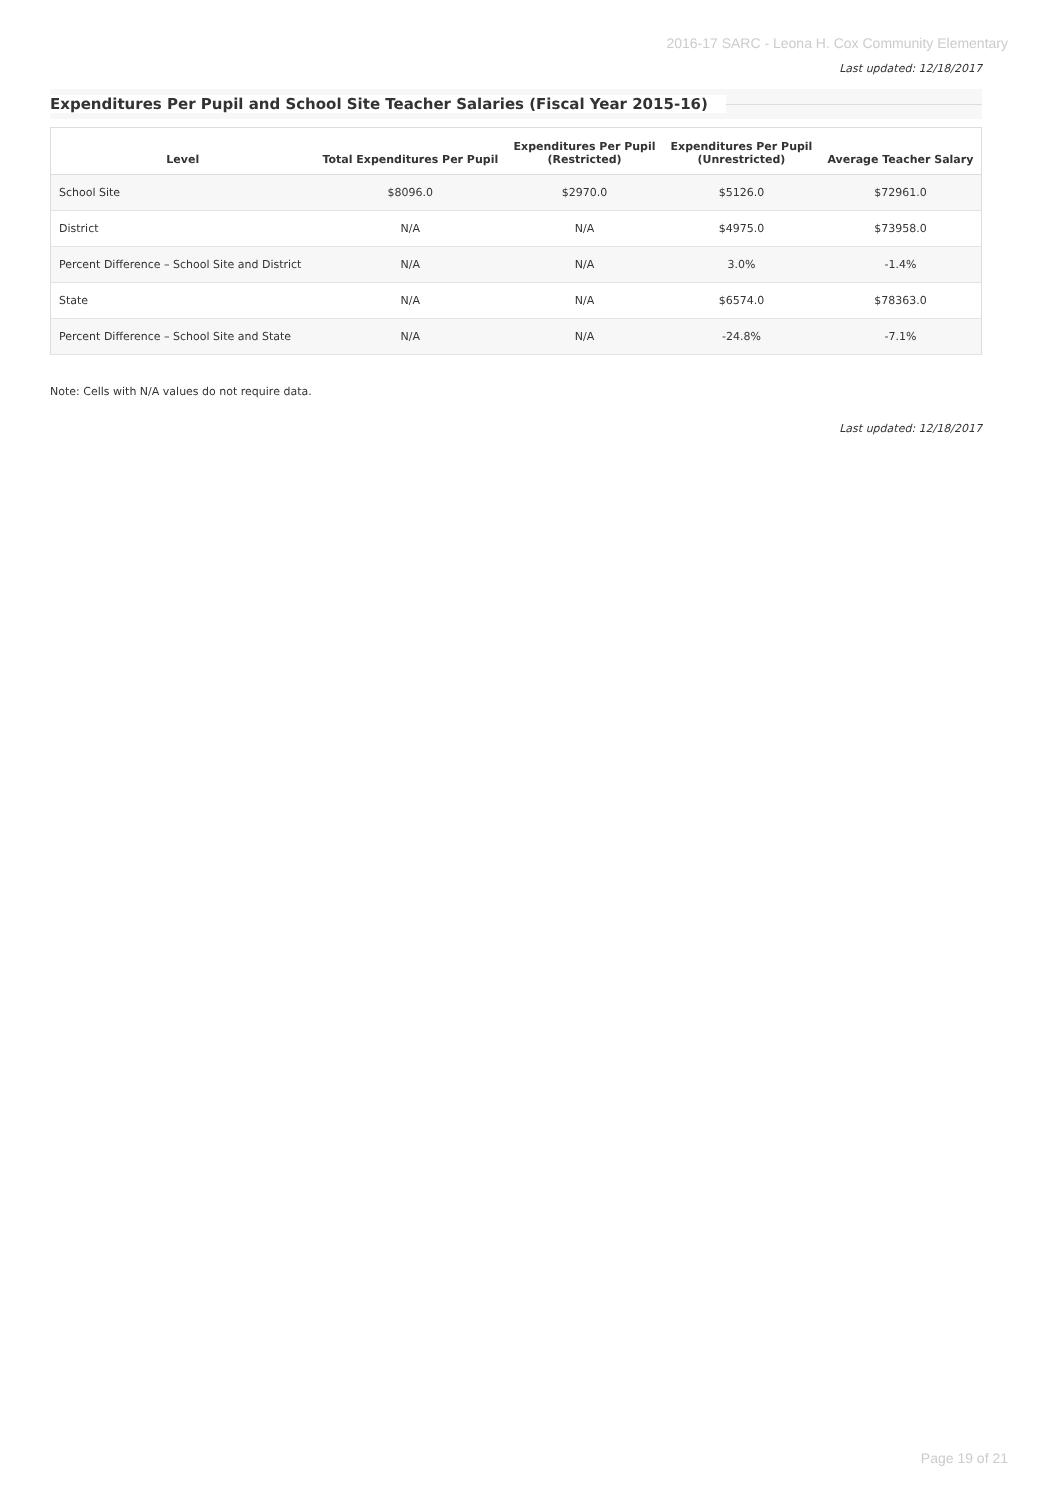2016-17 SARC - Leona H. Cox Community Elementary
Last updated: 12/18/2017
Expenditures Per Pupil and School Site Teacher Salaries (Fiscal Year 2015-16)
| Level | Total Expenditures Per Pupil | Expenditures Per Pupil (Restricted) | Expenditures Per Pupil (Unrestricted) | Average Teacher Salary |
| --- | --- | --- | --- | --- |
| School Site | $8096.0 | $2970.0 | $5126.0 | $72961.0 |
| District | N/A | N/A | $4975.0 | $73958.0 |
| Percent Difference – School Site and District | N/A | N/A | 3.0% | -1.4% |
| State | N/A | N/A | $6574.0 | $78363.0 |
| Percent Difference – School Site and State | N/A | N/A | -24.8% | -7.1% |
Note: Cells with N/A values do not require data.
Last updated: 12/18/2017
Page 19 of 21